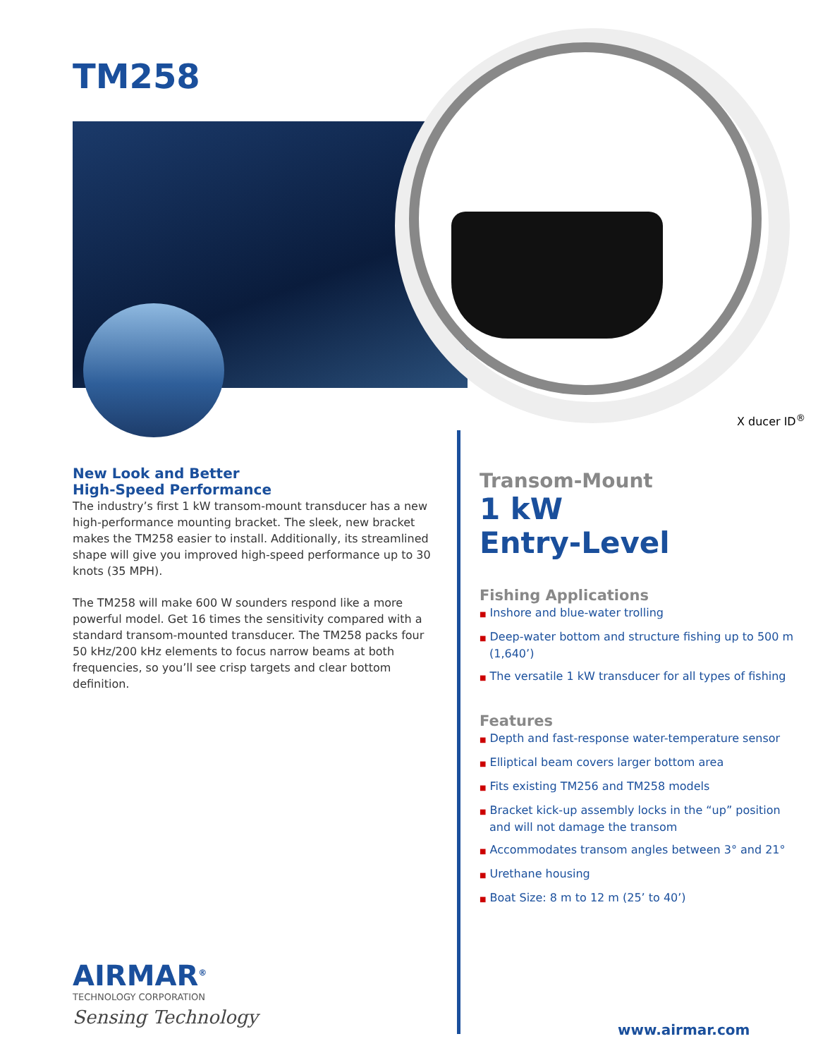TM258
X ducer ID<sup>®</sup>
New Look and Better
High-Speed Performance
The industry’s first 1 kW transom-mount transducer has a new high-performance mounting bracket. The sleek, new bracket makes the TM258 easier to install. Additionally, its streamlined shape will give you improved high-speed performance up to 30 knots (35 MPH).
The TM258 will make 600 W sounders respond like a more powerful model. Get 16 times the sensitivity compared with a standard transom-mounted transducer. The TM258 packs four 50 kHz/200 kHz elements to focus narrow beams at both frequencies, so you’ll see crisp targets and clear bottom definition.
Transom-Mount
1 kW
Entry-Level
Fishing Applications
■ Inshore and blue-water trolling
■ Deep-water bottom and structure fishing up to 500 m (1,640’)
■ The versatile 1 kW transducer for all types of fishing
Features
■ Depth and fast-response water-temperature sensor
■ Elliptical beam covers larger bottom area
■ Fits existing TM256 and TM258 models
■ Bracket kick-up assembly locks in the “up” position and will not damage the transom
■ Accommodates transom angles between 3° and 21°
■ Urethane housing
■ Boat Size: 8 m to 12 m (25’ to 40’)
AIRMAR<sup>®</sup>
TECHNOLOGY CORPORATION
Sensing Technology
www.airmar.com